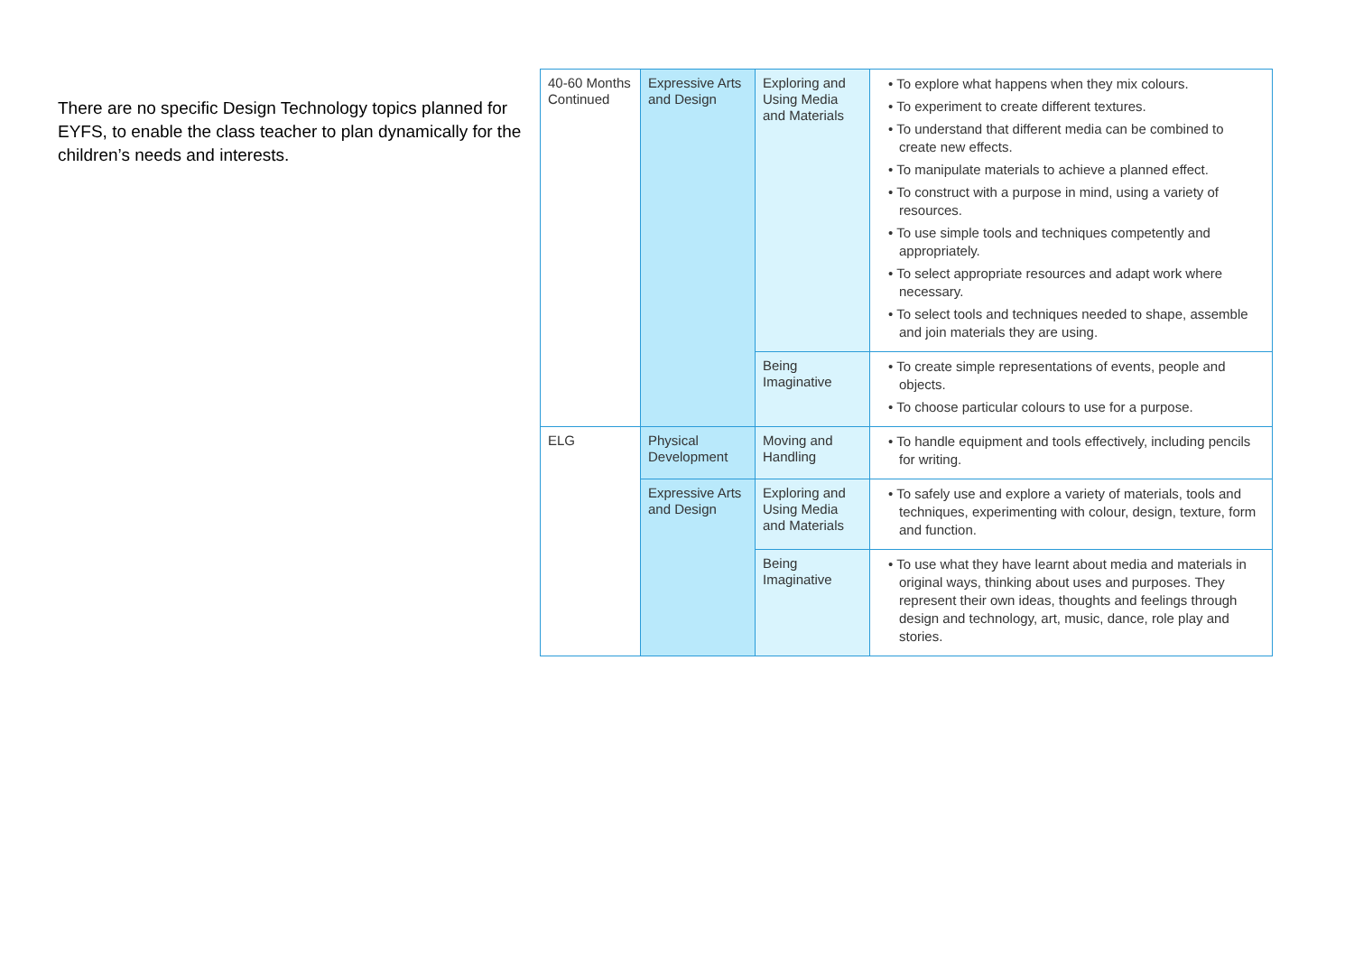There are no specific Design Technology topics planned for EYFS, to enable the class teacher to plan dynamically for the children’s needs and interests.
| 40-60 Months Continued | Expressive Arts and Design | Exploring and Using Media and Materials | • To explore what happens when they mix colours. • To experiment to create different textures. • To understand that different media can be combined to create new effects. • To manipulate materials to achieve a planned effect. • To construct with a purpose in mind, using a variety of resources. • To use simple tools and techniques competently and appropriately. • To select appropriate resources and adapt work where necessary. • To select tools and techniques needed to shape, assemble and join materials they are using. |
| | | Being Imaginative | • To create simple representations of events, people and objects. • To choose particular colours to use for a purpose. |
| ELG | Physical Development | Moving and Handling | • To handle equipment and tools effectively, including pencils for writing. |
| | Expressive Arts and Design | Exploring and Using Media and Materials | • To safely use and explore a variety of materials, tools and techniques, experimenting with colour, design, texture, form and function. |
| | | Being Imaginative | • To use what they have learnt about media and materials in original ways, thinking about uses and purposes. They represent their own ideas, thoughts and feelings through design and technology, art, music, dance, role play and stories. |